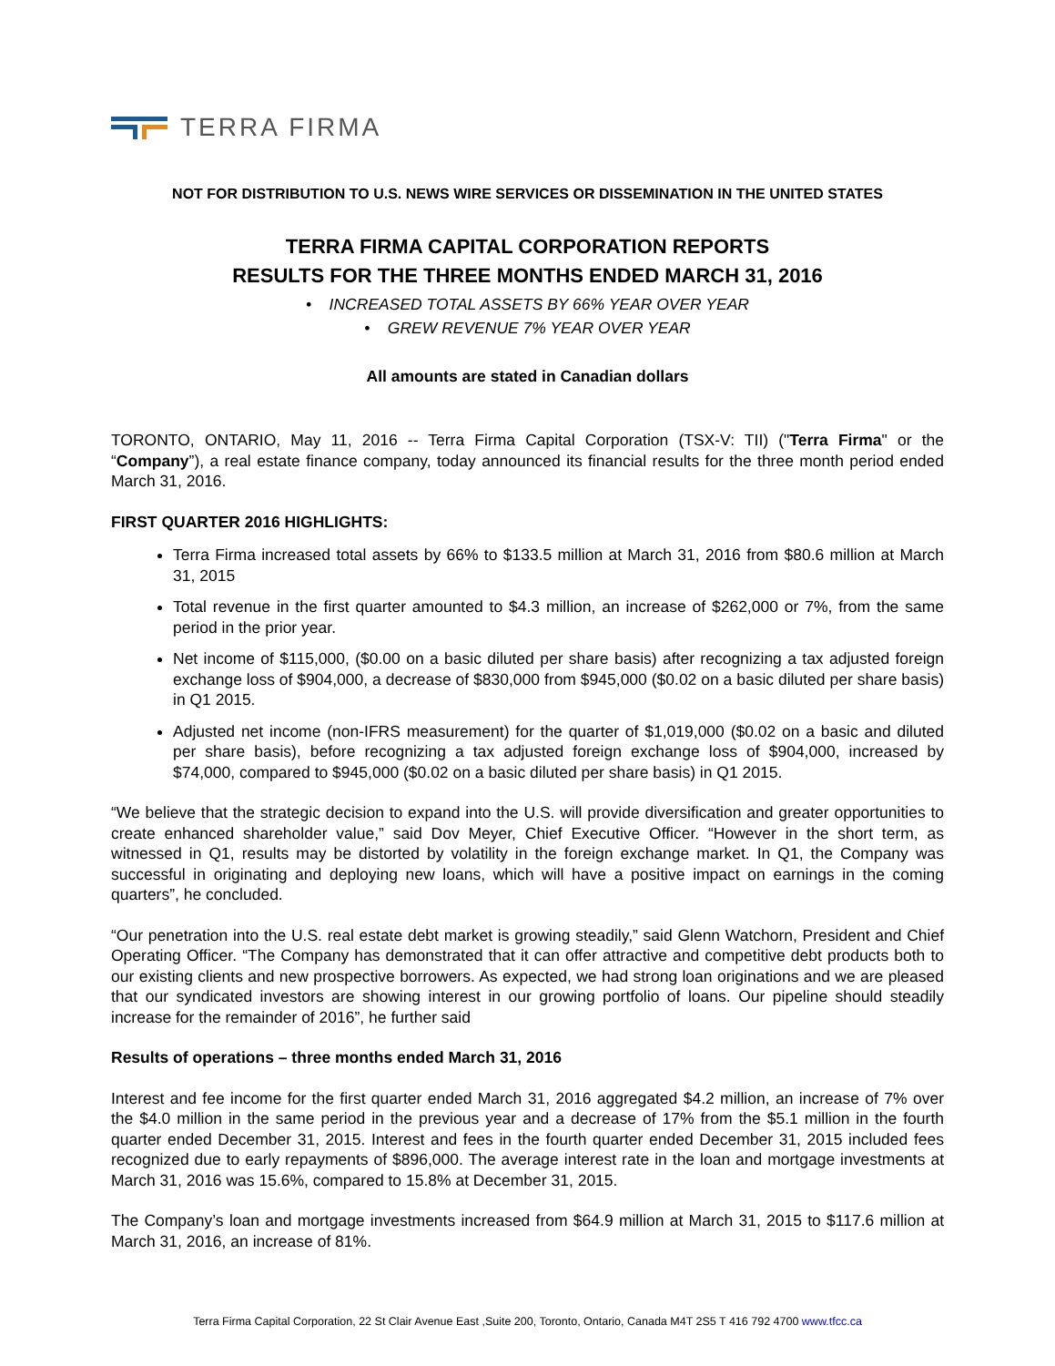TERRA FIRMA
NOT FOR DISTRIBUTION TO U.S. NEWS WIRE SERVICES OR DISSEMINATION IN THE UNITED STATES
TERRA FIRMA CAPITAL CORPORATION REPORTS
RESULTS FOR THE THREE MONTHS ENDED MARCH 31, 2016
• INCREASED TOTAL ASSETS BY 66% YEAR OVER YEAR
• GREW REVENUE 7% YEAR OVER YEAR
All amounts are stated in Canadian dollars
TORONTO, ONTARIO, May 11, 2016 -- Terra Firma Capital Corporation (TSX-V: TII) ("Terra Firma" or the “Company”), a real estate finance company, today announced its financial results for the three month period ended March 31, 2016.
FIRST QUARTER 2016 HIGHLIGHTS:
Terra Firma increased total assets by 66% to $133.5 million at March 31, 2016 from $80.6 million at March 31, 2015
Total revenue in the first quarter amounted to $4.3 million, an increase of $262,000 or 7%, from the same period in the prior year.
Net income of $115,000, ($0.00 on a basic diluted per share basis) after recognizing a tax adjusted foreign exchange loss of $904,000, a decrease of $830,000 from $945,000 ($0.02 on a basic diluted per share basis) in Q1 2015.
Adjusted net income (non-IFRS measurement) for the quarter of $1,019,000 ($0.02 on a basic and diluted per share basis), before recognizing a tax adjusted foreign exchange loss of $904,000, increased by $74,000, compared to $945,000 ($0.02 on a basic diluted per share basis) in Q1 2015.
“We believe that the strategic decision to expand into the U.S. will provide diversification and greater opportunities to create enhanced shareholder value,” said Dov Meyer, Chief Executive Officer. “However in the short term, as witnessed in Q1, results may be distorted by volatility in the foreign exchange market. In Q1, the Company was successful in originating and deploying new loans, which will have a positive impact on earnings in the coming quarters”, he concluded.
“Our penetration into the U.S. real estate debt market is growing steadily,” said Glenn Watchorn, President and Chief Operating Officer. “The Company has demonstrated that it can offer attractive and competitive debt products both to our existing clients and new prospective borrowers. As expected, we had strong loan originations and we are pleased that our syndicated investors are showing interest in our growing portfolio of loans. Our pipeline should steadily increase for the remainder of 2016”, he further said
Results of operations – three months ended March 31, 2016
Interest and fee income for the first quarter ended March 31, 2016 aggregated $4.2 million, an increase of 7% over the $4.0 million in the same period in the previous year and a decrease of 17% from the $5.1 million in the fourth quarter ended December 31, 2015. Interest and fees in the fourth quarter ended December 31, 2015 included fees recognized due to early repayments of $896,000. The average interest rate in the loan and mortgage investments at March 31, 2016 was 15.6%, compared to 15.8% at December 31, 2015.
The Company’s loan and mortgage investments increased from $64.9 million at March 31, 2015 to $117.6 million at March 31, 2016, an increase of 81%.
Terra Firma Capital Corporation, 22 St Clair Avenue East ,Suite 200, Toronto, Ontario, Canada M4T 2S5 T 416 792 4700 www.tfcc.ca